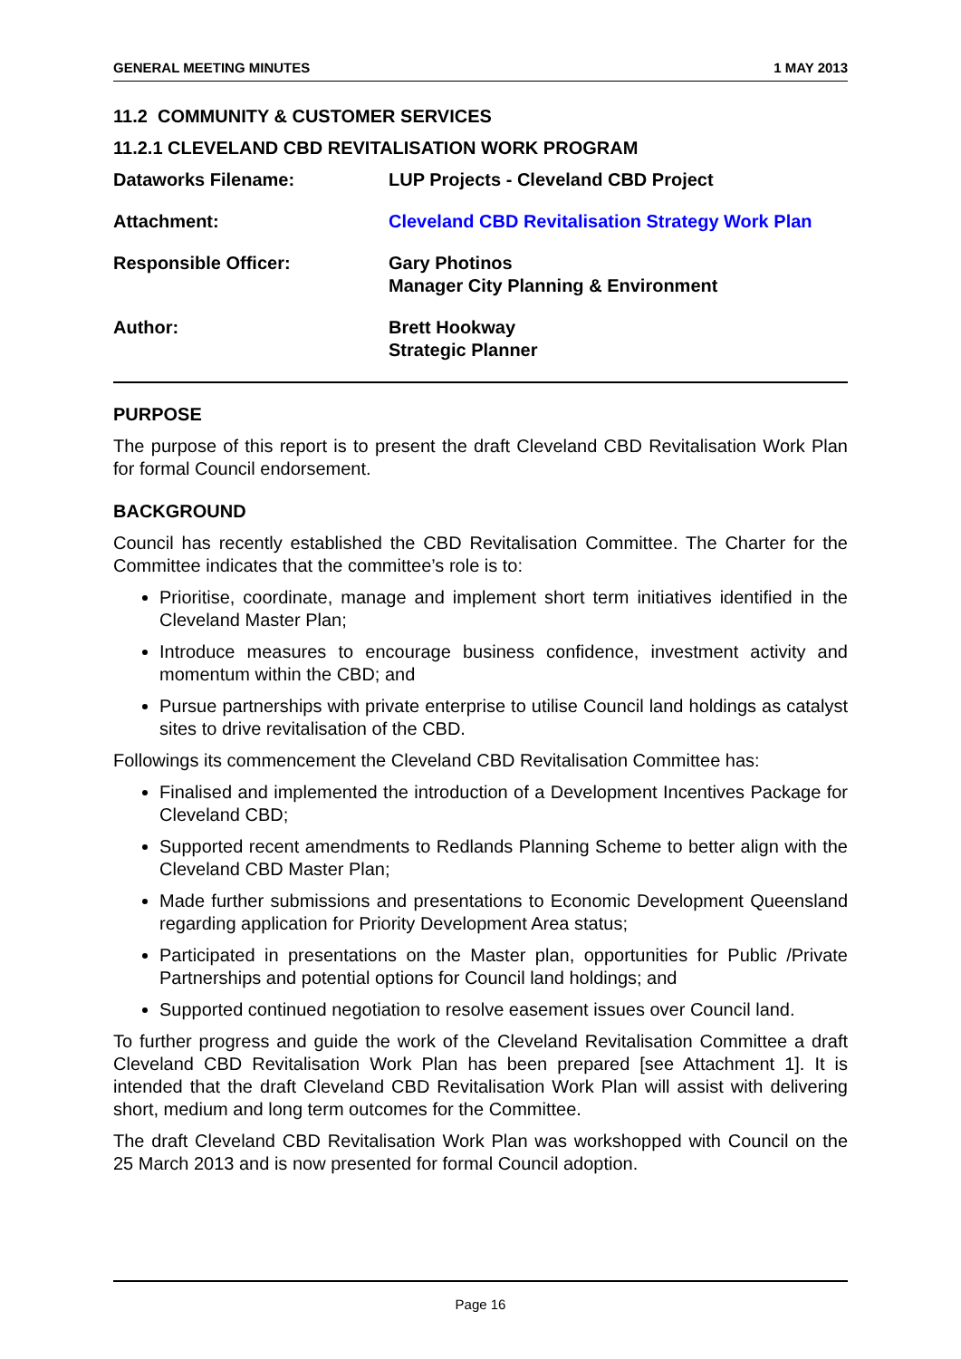GENERAL MEETING MINUTES 1 MAY 2013
11.2 COMMUNITY & CUSTOMER SERVICES
11.2.1 CLEVELAND CBD REVITALISATION WORK PROGRAM
Dataworks Filename: LUP Projects - Cleveland CBD Project
Attachment: Cleveland CBD Revitalisation Strategy Work Plan
Responsible Officer: Gary Photinos
Manager City Planning & Environment
Author: Brett Hookway
Strategic Planner
PURPOSE
The purpose of this report is to present the draft Cleveland CBD Revitalisation Work Plan for formal Council endorsement.
BACKGROUND
Council has recently established the CBD Revitalisation Committee. The Charter for the Committee indicates that the committee’s role is to:
Prioritise, coordinate, manage and implement short term initiatives identified in the Cleveland Master Plan;
Introduce measures to encourage business confidence, investment activity and momentum within the CBD; and
Pursue partnerships with private enterprise to utilise Council land holdings as catalyst sites to drive revitalisation of the CBD.
Followings its commencement the Cleveland CBD Revitalisation Committee has:
Finalised and implemented the introduction of a Development Incentives Package for Cleveland CBD;
Supported recent amendments to Redlands Planning Scheme to better align with the Cleveland CBD Master Plan;
Made further submissions and presentations to Economic Development Queensland regarding application for Priority Development Area status;
Participated in presentations on the Master plan, opportunities for Public /Private Partnerships and potential options for Council land holdings; and
Supported continued negotiation to resolve easement issues over Council land.
To further progress and guide the work of the Cleveland Revitalisation Committee a draft Cleveland CBD Revitalisation Work Plan has been prepared [see Attachment 1]. It is intended that the draft Cleveland CBD Revitalisation Work Plan will assist with delivering short, medium and long term outcomes for the Committee.
The draft Cleveland CBD Revitalisation Work Plan was workshopped with Council on the 25 March 2013 and is now presented for formal Council adoption.
Page 16